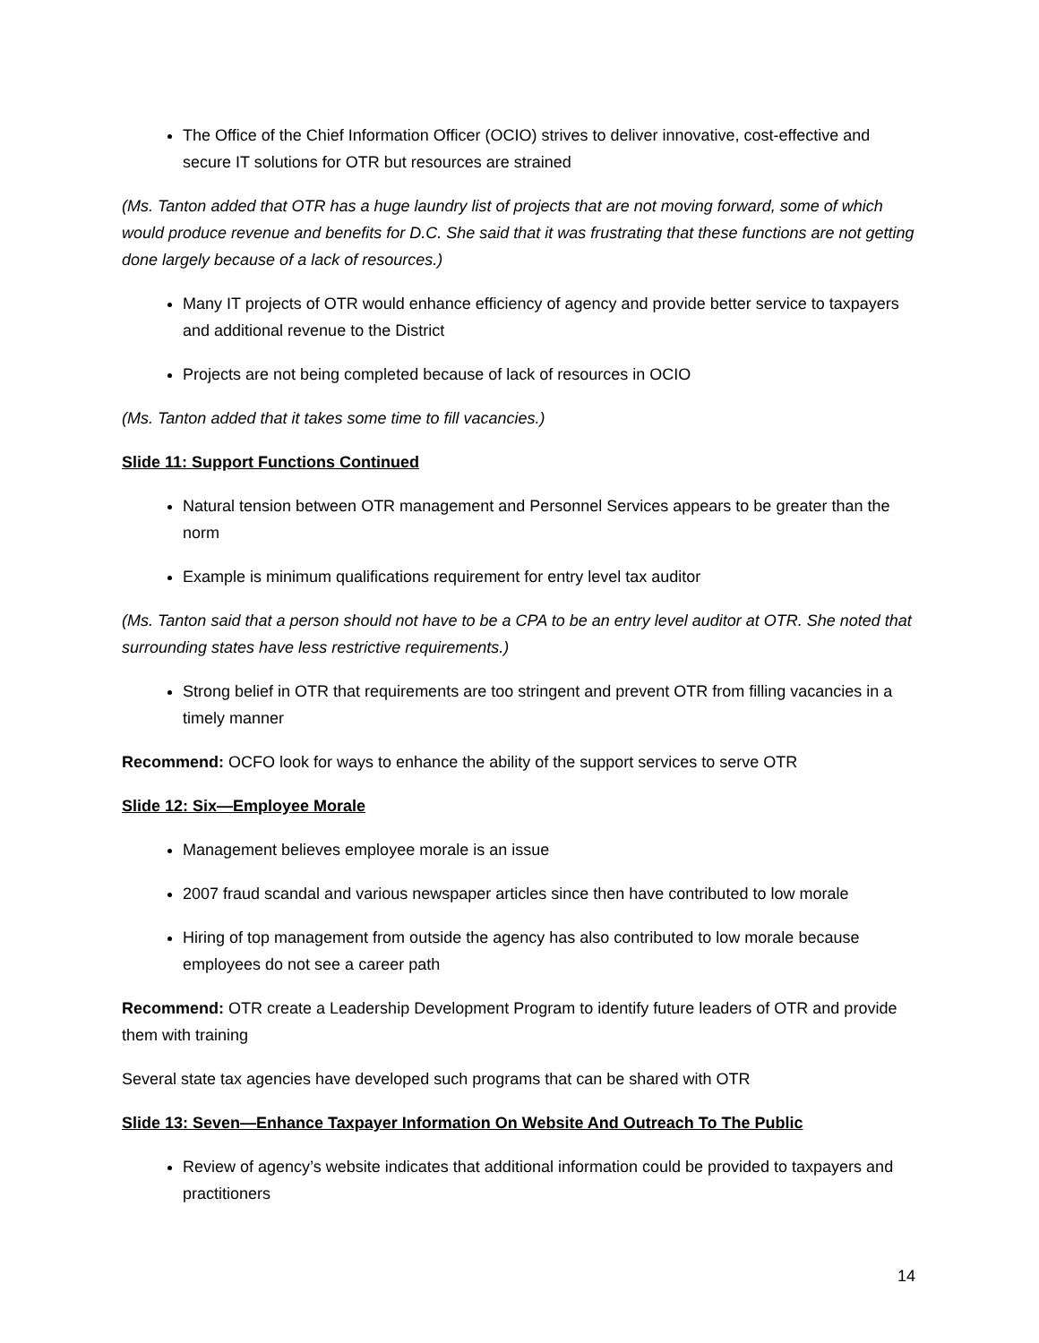The Office of the Chief Information Officer (OCIO) strives to deliver innovative, cost-effective and secure IT solutions for OTR but resources are strained
(Ms. Tanton added that OTR has a huge laundry list of projects that are not moving forward, some of which would produce revenue and benefits for D.C. She said that it was frustrating that these functions are not getting done largely because of a lack of resources.)
Many IT projects of OTR would enhance efficiency of agency and provide better service to taxpayers and additional revenue to the District
Projects are not being completed because of lack of resources in OCIO
(Ms. Tanton added that it takes some time to fill vacancies.)
Slide 11: Support Functions Continued
Natural tension between OTR management and Personnel Services appears to be greater than the norm
Example is minimum qualifications requirement for entry level tax auditor
(Ms. Tanton said that a person should not have to be a CPA to be an entry level auditor at OTR. She noted that surrounding states have less restrictive requirements.)
Strong belief in OTR that requirements are too stringent and prevent OTR from filling vacancies in a timely manner
Recommend: OCFO look for ways to enhance the ability of the support services to serve OTR
Slide 12: Six—Employee Morale
Management believes employee morale is an issue
2007 fraud scandal and various newspaper articles since then have contributed to low morale
Hiring of top management from outside the agency has also contributed to low morale because employees do not see a career path
Recommend: OTR create a Leadership Development Program to identify future leaders of OTR and provide them with training
Several state tax agencies have developed such programs that can be shared with OTR
Slide 13: Seven—Enhance Taxpayer Information On Website And Outreach To The Public
Review of agency’s website indicates that additional information could be provided to taxpayers and practitioners
14